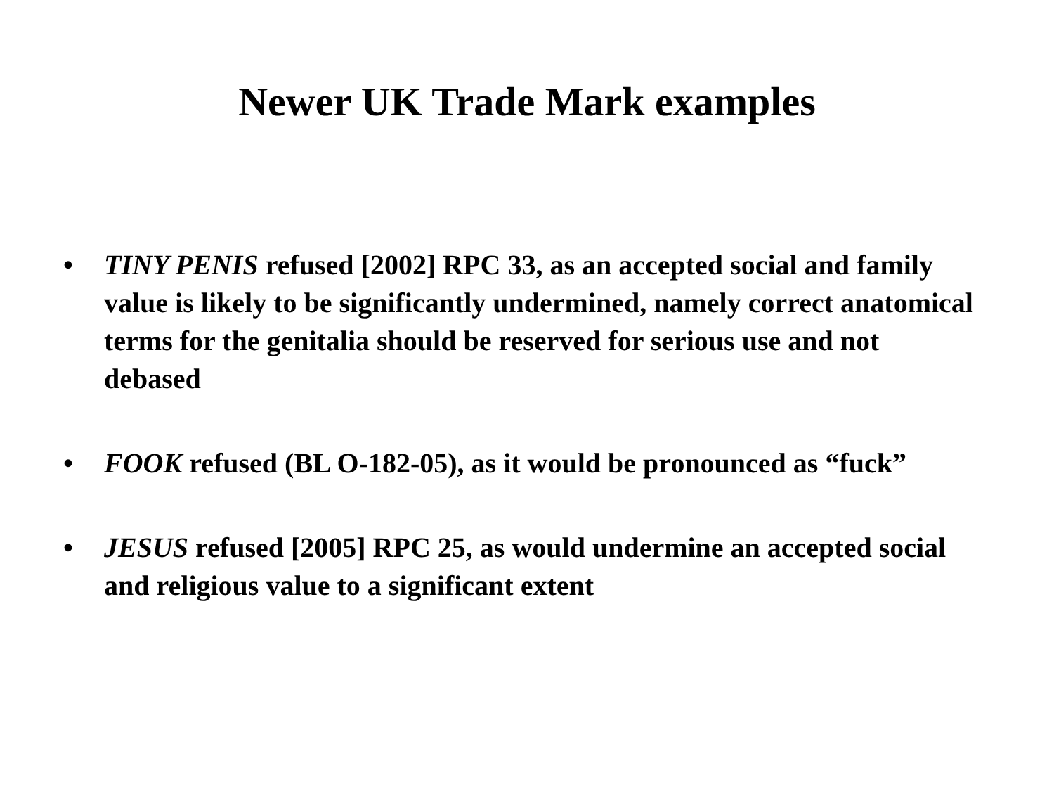Newer UK Trade Mark examples
• TINY PENIS refused [2002] RPC 33, as an accepted social and family value is likely to be significantly undermined, namely correct anatomical terms for the genitalia should be reserved for serious use and not debased
• FOOK refused (BL O-182-05), as it would be pronounced as “fuck”
• JESUS refused [2005] RPC 25, as would undermine an accepted social and religious value to a significant extent